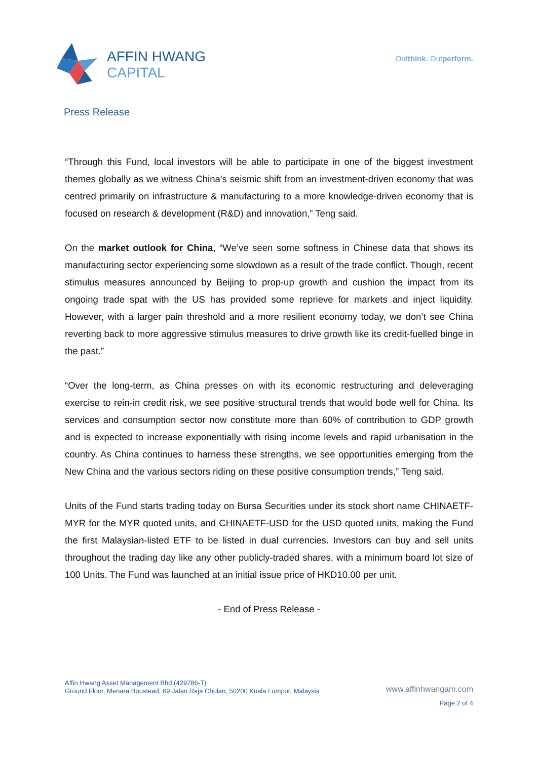AFFIN HWANG
CAPITAL
Outthink. Outperform.
Press Release
“Through this Fund, local investors will be able to participate in one of the biggest investment themes globally as we witness China’s seismic shift from an investment-driven economy that was centred primarily on infrastructure & manufacturing to a more knowledge-driven economy that is focused on research & development (R&D) and innovation,” Teng said.
On the market outlook for China, “We’ve seen some softness in Chinese data that shows its manufacturing sector experiencing some slowdown as a result of the trade conflict. Though, recent stimulus measures announced by Beijing to prop-up growth and cushion the impact from its ongoing trade spat with the US has provided some reprieve for markets and inject liquidity. However, with a larger pain threshold and a more resilient economy today, we don’t see China reverting back to more aggressive stimulus measures to drive growth like its credit-fuelled binge in the past.”
“Over the long-term, as China presses on with its economic restructuring and deleveraging exercise to rein-in credit risk, we see positive structural trends that would bode well for China. Its services and consumption sector now constitute more than 60% of contribution to GDP growth and is expected to increase exponentially with rising income levels and rapid urbanisation in the country. As China continues to harness these strengths, we see opportunities emerging from the New China and the various sectors riding on these positive consumption trends,” Teng said.
Units of the Fund starts trading today on Bursa Securities under its stock short name CHINAETF-MYR for the MYR quoted units, and CHINAETF-USD for the USD quoted units, making the Fund the first Malaysian-listed ETF to be listed in dual currencies. Investors can buy and sell units throughout the trading day like any other publicly-traded shares, with a minimum board lot size of 100 Units. The Fund was launched at an initial issue price of HKD10.00 per unit.
- End of Press Release -
Affin Hwang Asset Management Bhd (429786-T)
Ground Floor, Menara Boustead, 69 Jalan Raja Chulan, 50200 Kuala Lumpur, Malaysia
www.affinhwangam.com
Page 2 of 4